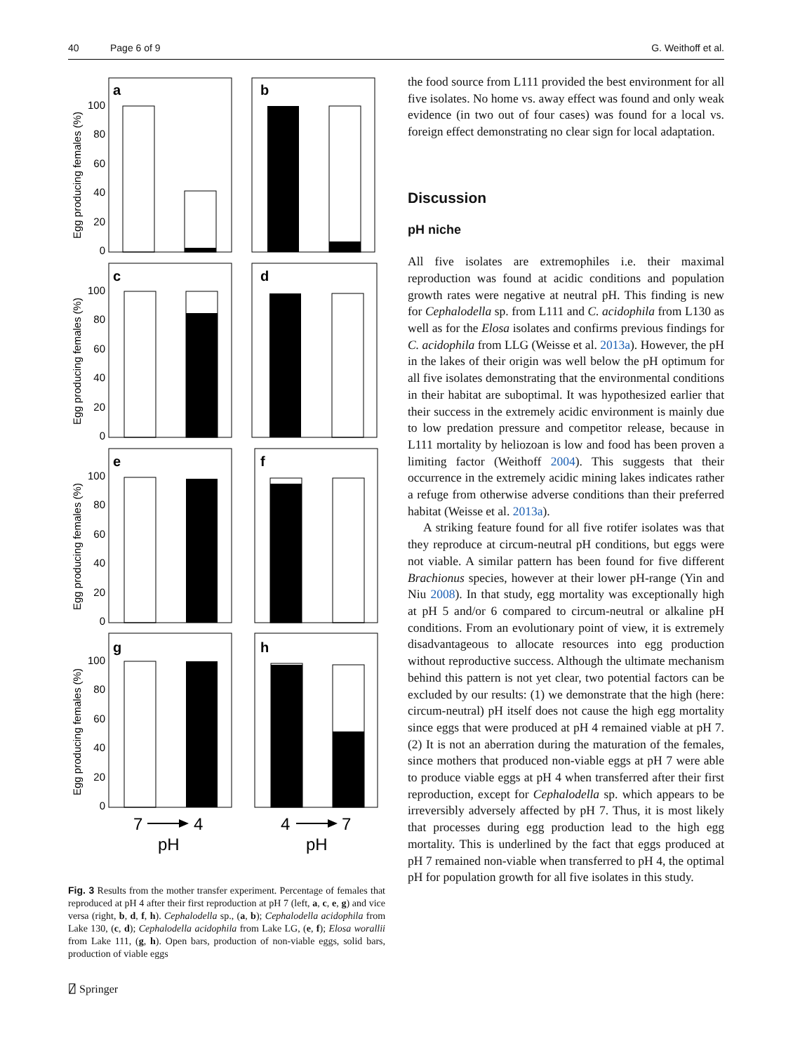40 Page 6 of 9 G. Weithoff et al.
a
b
c
d
e
f
g
h
100
80
60
40
20
0
100
80
60
40
20
0
100
80
60
40
20
0
100
80
60
40
20
0
Egg producing females (%)
Egg producing females (%)
Egg producing females (%)
Egg producing females (%)
7
4
pH
4
7
pH
Fig. 3 Results from the mother transfer experiment. Percentage of females that reproduced at pH 4 after their first reproduction at pH 7 (left, a, c, e, g) and vice versa (right, b, d, f, h). Cephalodella sp., (a, b); Cephalodella acidophila from Lake 130, (c, d); Cephalodella acidophila from Lake LG, (e, f); Elosa worallii from Lake 111, (g, h). Open bars, production of non-viable eggs, solid bars, production of viable eggs
the food source from L111 provided the best environment for all five isolates. No home vs. away effect was found and only weak evidence (in two out of four cases) was found for a local vs. foreign effect demonstrating no clear sign for local adaptation.
Discussion
pH niche
All five isolates are extremophiles i.e. their maximal reproduction was found at acidic conditions and population growth rates were negative at neutral pH. This finding is new for Cephalodella sp. from L111 and C. acidophila from L130 as well as for the Elosa isolates and confirms previous findings for C. acidophila from LLG (Weisse et al. 2013a). However, the pH in the lakes of their origin was well below the pH optimum for all five isolates demonstrating that the environmental conditions in their habitat are suboptimal. It was hypothesized earlier that their success in the extremely acidic environment is mainly due to low predation pressure and competitor release, because in L111 mortality by heliozoan is low and food has been proven a limiting factor (Weithoff 2004). This suggests that their occurrence in the extremely acidic mining lakes indicates rather a refuge from otherwise adverse conditions than their preferred habitat (Weisse et al. 2013a).
A striking feature found for all five rotifer isolates was that they reproduce at circum-neutral pH conditions, but eggs were not viable. A similar pattern has been found for five different Brachionus species, however at their lower pH-range (Yin and Niu 2008). In that study, egg mortality was exceptionally high at pH 5 and/or 6 compared to circum-neutral or alkaline pH conditions. From an evolutionary point of view, it is extremely disadvantageous to allocate resources into egg production without reproductive success. Although the ultimate mechanism behind this pattern is not yet clear, two potential factors can be excluded by our results: (1) we demonstrate that the high (here: circum-neutral) pH itself does not cause the high egg mortality since eggs that were produced at pH 4 remained viable at pH 7. (2) It is not an aberration during the maturation of the females, since mothers that produced non-viable eggs at pH 7 were able to produce viable eggs at pH 4 when transferred after their first reproduction, except for Cephalodella sp. which appears to be irreversibly adversely affected by pH 7. Thus, it is most likely that processes during egg production lead to the high egg mortality. This is underlined by the fact that eggs produced at pH 7 remained non-viable when transferred to pH 4, the optimal pH for population growth for all five isolates in this study.
⍁ Springer